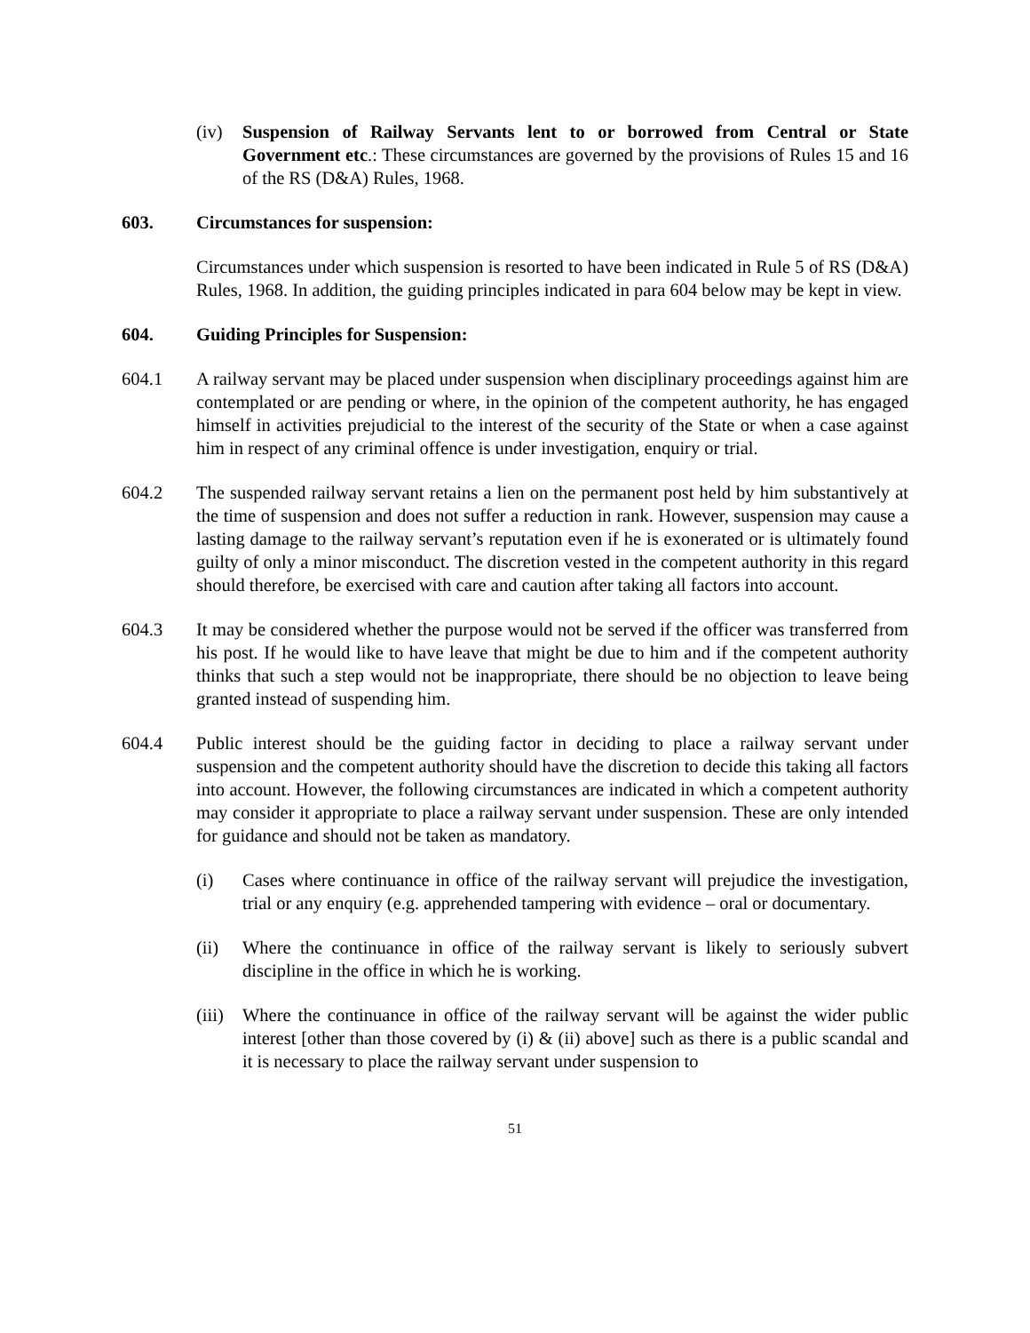(iv) Suspension of Railway Servants lent to or borrowed from Central or State Government etc.: These circumstances are governed by the provisions of Rules 15 and 16 of the RS (D&A) Rules, 1968.
603. Circumstances for suspension:
Circumstances under which suspension is resorted to have been indicated in Rule 5 of RS (D&A) Rules, 1968. In addition, the guiding principles indicated in para 604 below may be kept in view.
604. Guiding Principles for Suspension:
604.1 A railway servant may be placed under suspension when disciplinary proceedings against him are contemplated or are pending or where, in the opinion of the competent authority, he has engaged himself in activities prejudicial to the interest of the security of the State or when a case against him in respect of any criminal offence is under investigation, enquiry or trial.
604.2 The suspended railway servant retains a lien on the permanent post held by him substantively at the time of suspension and does not suffer a reduction in rank. However, suspension may cause a lasting damage to the railway servant’s reputation even if he is exonerated or is ultimately found guilty of only a minor misconduct. The discretion vested in the competent authority in this regard should therefore, be exercised with care and caution after taking all factors into account.
604.3 It may be considered whether the purpose would not be served if the officer was transferred from his post. If he would like to have leave that might be due to him and if the competent authority thinks that such a step would not be inappropriate, there should be no objection to leave being granted instead of suspending him.
604.4 Public interest should be the guiding factor in deciding to place a railway servant under suspension and the competent authority should have the discretion to decide this taking all factors into account. However, the following circumstances are indicated in which a competent authority may consider it appropriate to place a railway servant under suspension. These are only intended for guidance and should not be taken as mandatory.
(i) Cases where continuance in office of the railway servant will prejudice the investigation, trial or any enquiry (e.g. apprehended tampering with evidence – oral or documentary.
(ii) Where the continuance in office of the railway servant is likely to seriously subvert discipline in the office in which he is working.
(iii)
Where the continuance in office of the railway servant will be against the wider public interest [other than those covered by (i) & (ii) above] such as there is a public scandal and it is necessary to place the railway servant under suspension to
51